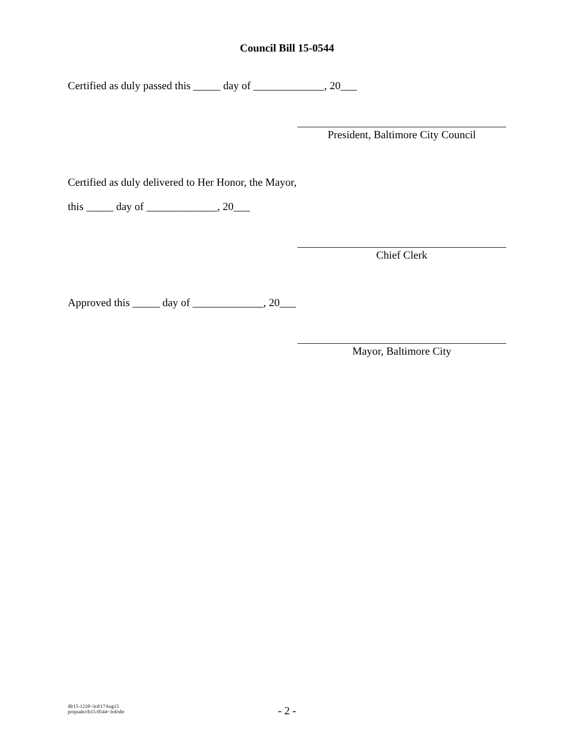Council Bill 15-0544
Certified as duly passed this _____ day of _____________, 20___
President, Baltimore City Council
Certified as duly delivered to Her Honor, the Mayor,
this _____ day of _____________, 20___
Chief Clerk
Approved this _____ day of _____________, 20___
Mayor, Baltimore City
dlr15-1218~3rd/17Aug15
propsale/cb15-0544~3rd/nbr
- 2 -